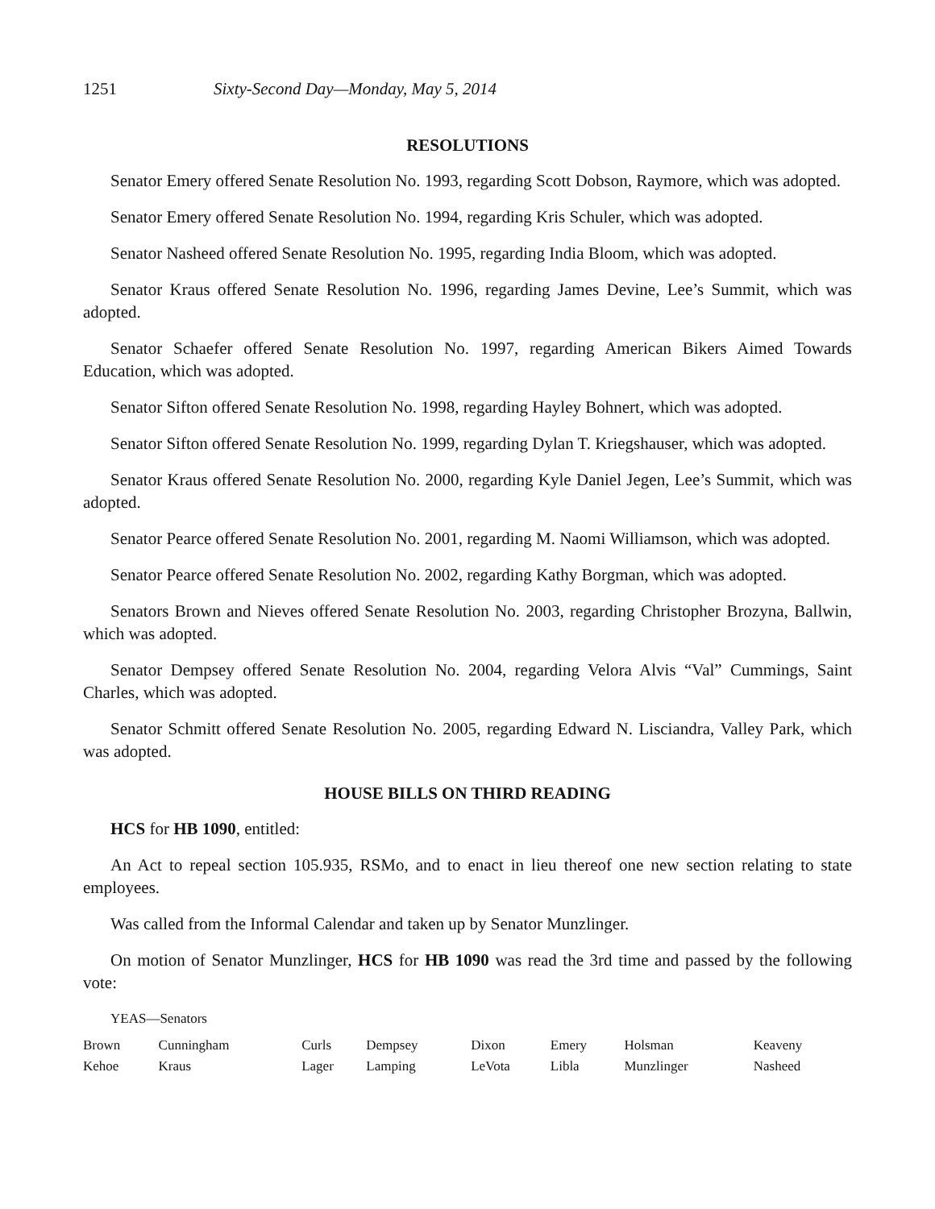1251 Sixty-Second Day—Monday, May 5, 2014
RESOLUTIONS
Senator Emery offered Senate Resolution No. 1993, regarding Scott Dobson, Raymore, which was adopted.
Senator Emery offered Senate Resolution No. 1994, regarding Kris Schuler, which was adopted.
Senator Nasheed offered Senate Resolution No. 1995, regarding India Bloom, which was adopted.
Senator Kraus offered Senate Resolution No. 1996, regarding James Devine, Lee’s Summit, which was adopted.
Senator Schaefer offered Senate Resolution No. 1997, regarding American Bikers Aimed Towards Education, which was adopted.
Senator Sifton offered Senate Resolution No. 1998, regarding Hayley Bohnert, which was adopted.
Senator Sifton offered Senate Resolution No. 1999, regarding Dylan T. Kriegshauser, which was adopted.
Senator Kraus offered Senate Resolution No. 2000, regarding Kyle Daniel Jegen, Lee’s Summit, which was adopted.
Senator Pearce offered Senate Resolution No. 2001, regarding M. Naomi Williamson, which was adopted.
Senator Pearce offered Senate Resolution No. 2002, regarding Kathy Borgman, which was adopted.
Senators Brown and Nieves offered Senate Resolution No. 2003, regarding Christopher Brozyna, Ballwin, which was adopted.
Senator Dempsey offered Senate Resolution No. 2004, regarding Velora Alvis “Val” Cummings, Saint Charles, which was adopted.
Senator Schmitt offered Senate Resolution No. 2005, regarding Edward N. Lisciandra, Valley Park, which was adopted.
HOUSE BILLS ON THIRD READING
HCS for HB 1090, entitled:
An Act to repeal section 105.935, RSMo, and to enact in lieu thereof one new section relating to state employees.
Was called from the Informal Calendar and taken up by Senator Munzlinger.
On motion of Senator Munzlinger, HCS for HB 1090 was read the 3rd time and passed by the following vote:
YEAS—Senators
| Brown | Cunningham | Curls | Dempsey | Dixon | Emery | Holsman | Keaveny |
| Kehoe | Kraus | Lager | Lamping | LeVota | Libla | Munzlinger | Nasheed |